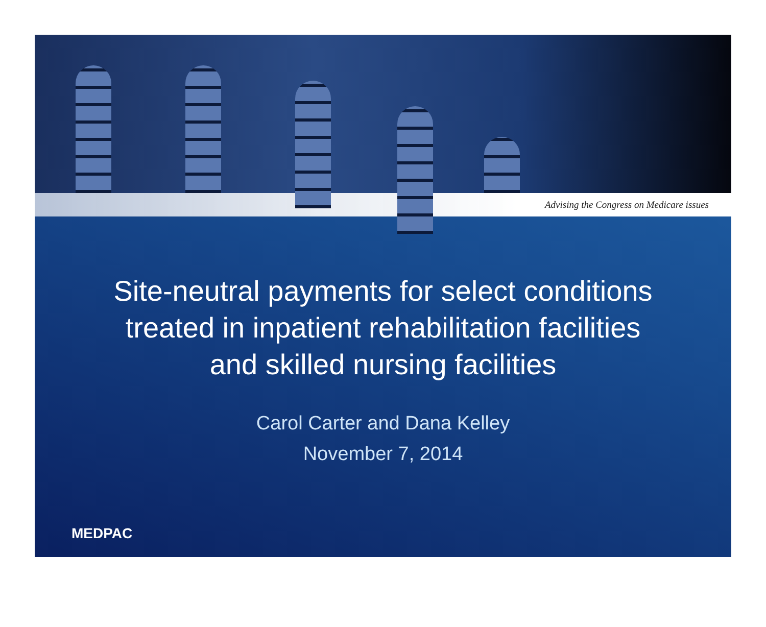Advising the Congress on Medicare issues
Site-neutral payments for select conditions
treated in inpatient rehabilitation facilities
and skilled nursing facilities
Carol Carter and Dana Kelley
November 7, 2014
MEDPAC